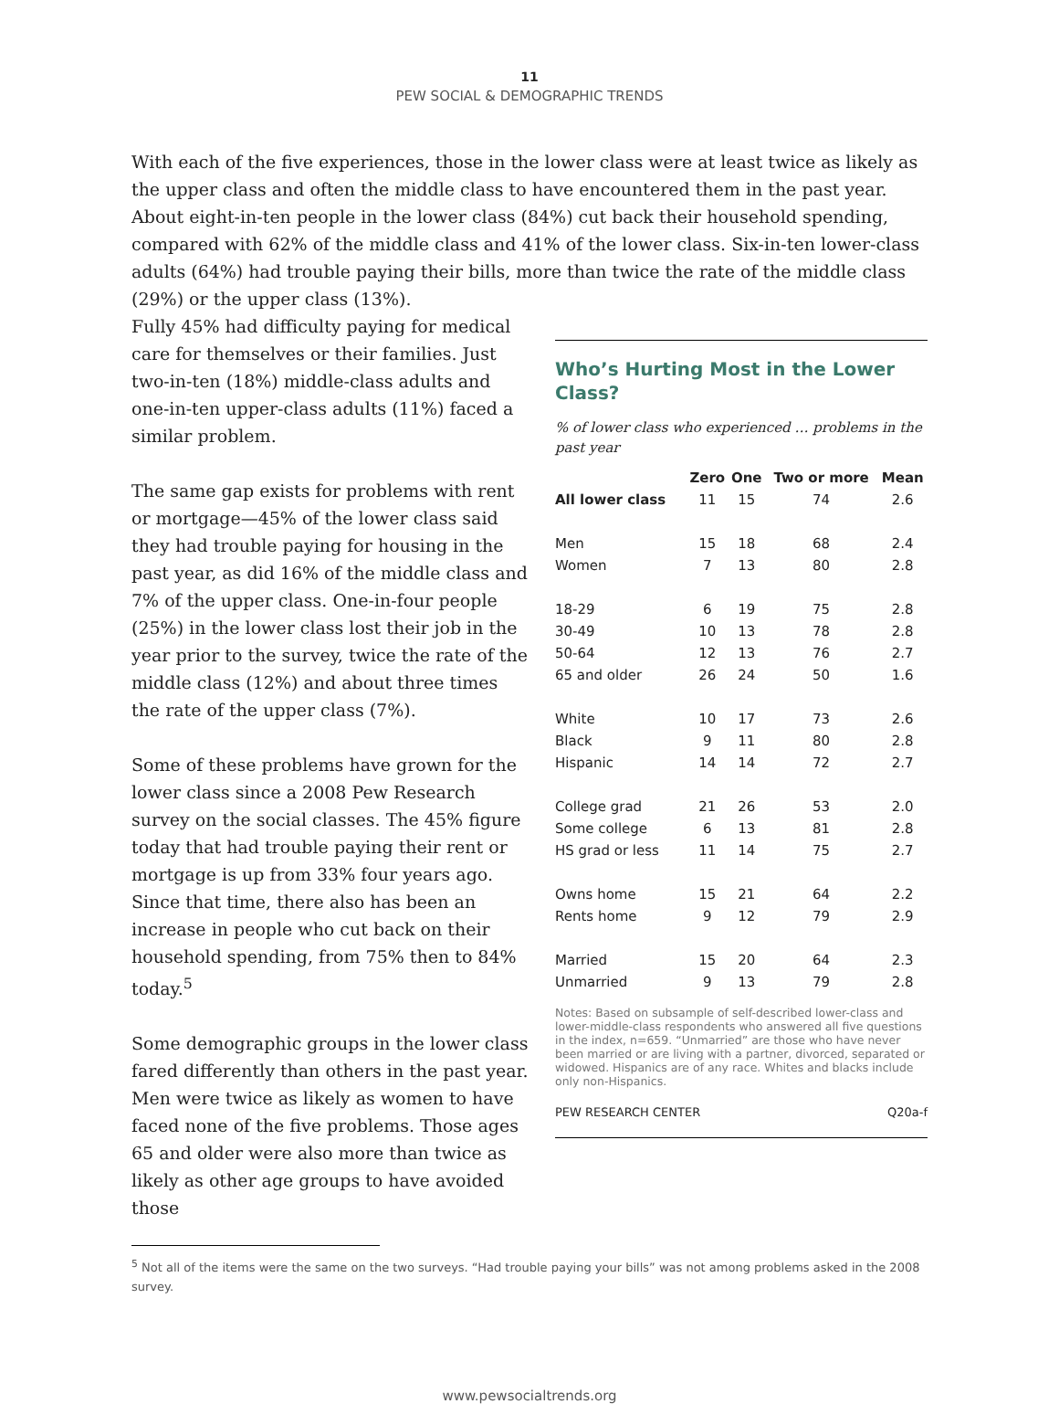11
PEW SOCIAL & DEMOGRAPHIC TRENDS
With each of the five experiences, those in the lower class were at least twice as likely as the upper class and often the middle class to have encountered them in the past year. About eight-in-ten people in the lower class (84%) cut back their household spending, compared with 62% of the middle class and 41% of the lower class. Six-in-ten lower-class adults (64%) had trouble paying their bills, more than twice the rate of the middle class (29%) or the upper class (13%).
Fully 45% had difficulty paying for medical care for themselves or their families. Just two-in-ten (18%) middle-class adults and one-in-ten upper-class adults (11%) faced a similar problem.
The same gap exists for problems with rent or mortgage—45% of the lower class said they had trouble paying for housing in the past year, as did 16% of the middle class and 7% of the upper class. One-in-four people (25%) in the lower class lost their job in the year prior to the survey, twice the rate of the middle class (12%) and about three times the rate of the upper class (7%).
Some of these problems have grown for the lower class since a 2008 Pew Research survey on the social classes. The 45% figure today that had trouble paying their rent or mortgage is up from 33% four years ago. Since that time, there also has been an increase in people who cut back on their household spending, from 75% then to 84% today.<sup>5</sup>
Some demographic groups in the lower class fared differently than others in the past year. Men were twice as likely as women to have faced none of the five problems. Those ages 65 and older were also more than twice as likely as other age groups to have avoided those
Who’s Hurting Most in the Lower Class?
% of lower class who experienced … problems in the past year
| | Zero | One | Two or more | Mean |
| --- | --- | --- | --- | --- |
| All lower class | 11 | 15 | 74 | 2.6 |
| Men | 15 | 18 | 68 | 2.4 |
| Women | 7 | 13 | 80 | 2.8 |
| 18-29 | 6 | 19 | 75 | 2.8 |
| 30-49 | 10 | 13 | 78 | 2.8 |
| 50-64 | 12 | 13 | 76 | 2.7 |
| 65 and older | 26 | 24 | 50 | 1.6 |
| White | 10 | 17 | 73 | 2.6 |
| Black | 9 | 11 | 80 | 2.8 |
| Hispanic | 14 | 14 | 72 | 2.7 |
| College grad | 21 | 26 | 53 | 2.0 |
| Some college | 6 | 13 | 81 | 2.8 |
| HS grad or less | 11 | 14 | 75 | 2.7 |
| Owns home | 15 | 21 | 64 | 2.2 |
| Rents home | 9 | 12 | 79 | 2.9 |
| Married | 15 | 20 | 64 | 2.3 |
| Unmarried | 9 | 13 | 79 | 2.8 |
Notes: Based on subsample of self-described lower-class and lower-middle-class respondents who answered all five questions in the index, n=659. “Unmarried” are those who have never been married or are living with a partner, divorced, separated or widowed. Hispanics are of any race. Whites and blacks include only non-Hispanics.
PEW RESEARCH CENTER Q20a-f
<sup>5</sup> Not all of the items were the same on the two surveys. “Had trouble paying your bills” was not among problems asked in the 2008 survey.
www.pewsocialtrends.org